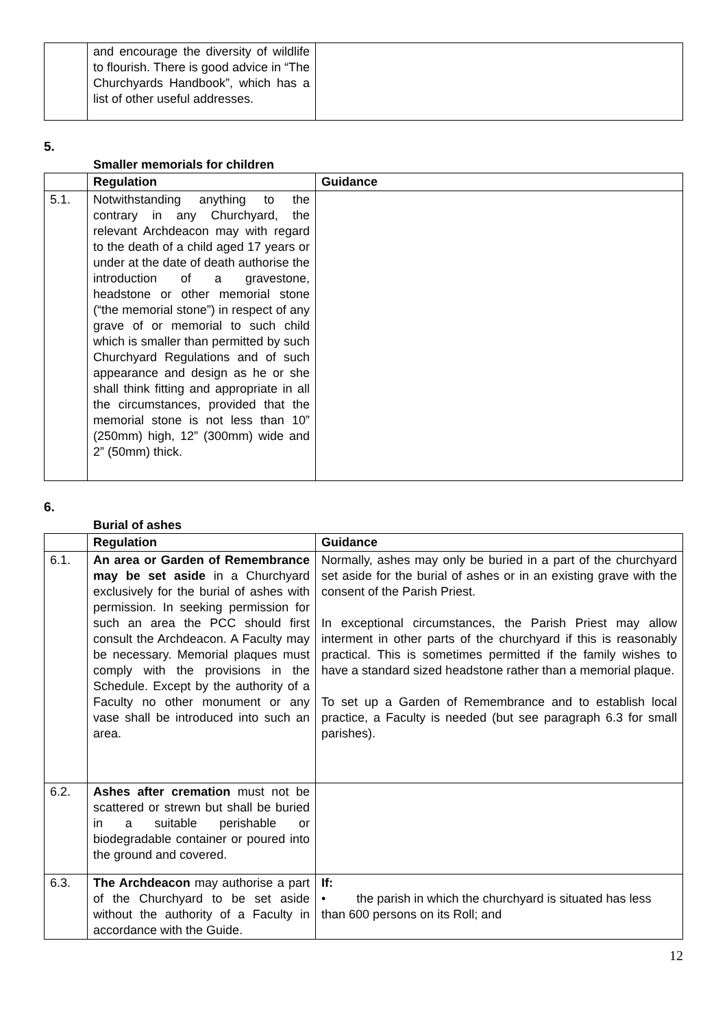| | and encourage the diversity of wildlife to flourish. There is good advice in “The Churchyards Handbook”, which has a list of other useful addresses. | |
5.
Smaller memorials for children
| | Regulation | Guidance |
| --- | --- | --- |
| 5.1. | Notwithstanding anything to the contrary in any Churchyard, the relevant Archdeacon may with regard to the death of a child aged 17 years or under at the date of death authorise the introduction of a gravestone, headstone or other memorial stone (“the memorial stone”) in respect of any grave of or memorial to such child which is smaller than permitted by such Churchyard Regulations and of such appearance and design as he or she shall think fitting and appropriate in all the circumstances, provided that the memorial stone is not less than 10” (250mm) high, 12” (300mm) wide and 2” (50mm) thick. | |
6.
Burial of ashes
| | Regulation | Guidance |
| --- | --- | --- |
| 6.1. | An area or Garden of Remembrance may be set aside in a Churchyard exclusively for the burial of ashes with permission. In seeking permission for such an area the PCC should first consult the Archdeacon. A Faculty may be necessary. Memorial plaques must comply with the provisions in the Schedule. Except by the authority of a Faculty no other monument or any vase shall be introduced into such an area. | Normally, ashes may only be buried in a part of the churchyard set aside for the burial of ashes or in an existing grave with the consent of the Parish Priest. In exceptional circumstances, the Parish Priest may allow interment in other parts of the churchyard if this is reasonably practical. This is sometimes permitted if the family wishes to have a standard sized headstone rather than a memorial plaque. To set up a Garden of Remembrance and to establish local practice, a Faculty is needed (but see paragraph 6.3 for small parishes). |
| 6.2. | Ashes after cremation must not be scattered or strewn but shall be buried in a suitable perishable or biodegradable container or poured into the ground and covered. | |
| 6.3. | The Archdeacon may authorise a part of the Churchyard to be set aside without the authority of a Faculty in accordance with the Guide. | If: • the parish in which the churchyard is situated has less than 600 persons on its Roll; and |
12